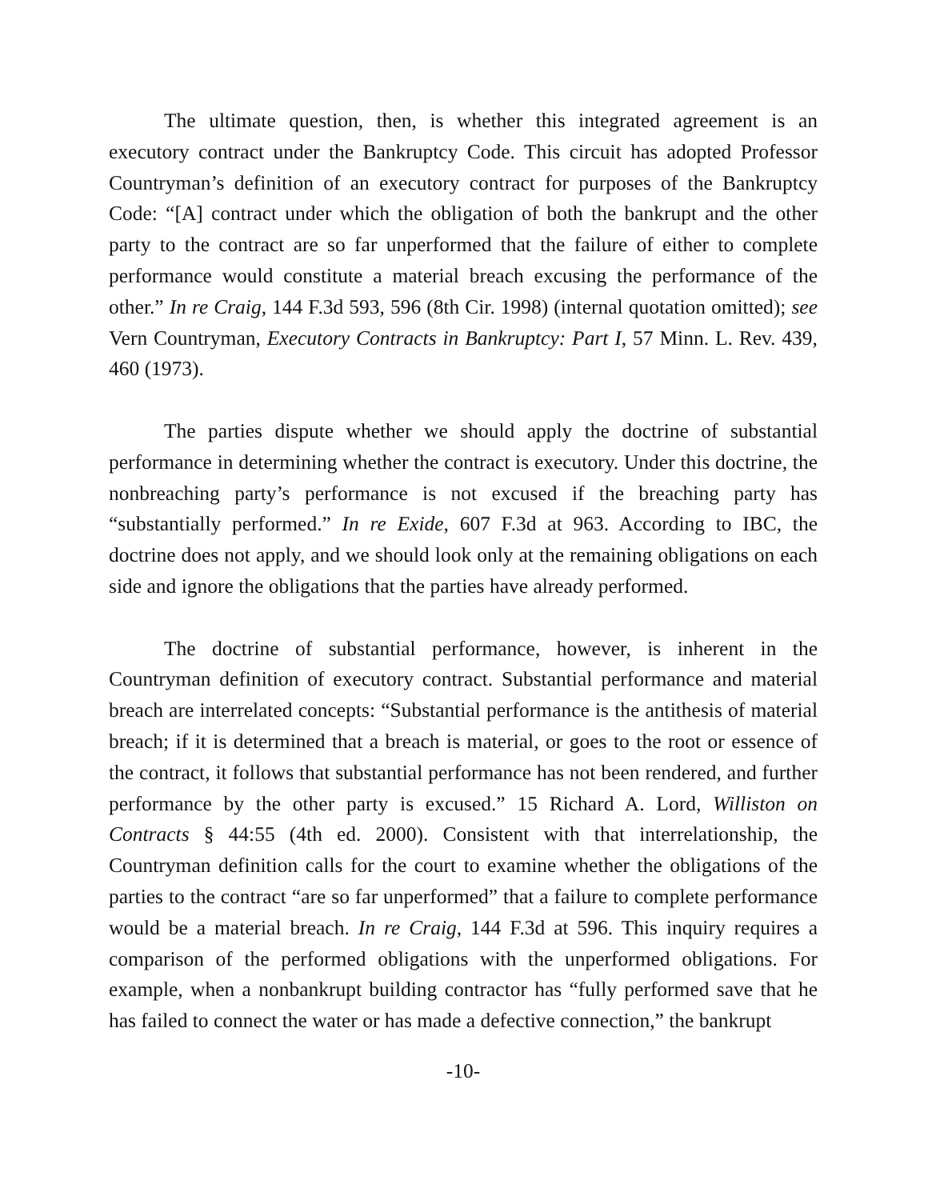The ultimate question, then, is whether this integrated agreement is an executory contract under the Bankruptcy Code. This circuit has adopted Professor Countryman’s definition of an executory contract for purposes of the Bankruptcy Code: “[A] contract under which the obligation of both the bankrupt and the other party to the contract are so far unperformed that the failure of either to complete performance would constitute a material breach excusing the performance of the other.” In re Craig, 144 F.3d 593, 596 (8th Cir. 1998) (internal quotation omitted); see Vern Countryman, Executory Contracts in Bankruptcy: Part I, 57 Minn. L. Rev. 439, 460 (1973).
The parties dispute whether we should apply the doctrine of substantial performance in determining whether the contract is executory. Under this doctrine, the nonbreaching party’s performance is not excused if the breaching party has “substantially performed.” In re Exide, 607 F.3d at 963. According to IBC, the doctrine does not apply, and we should look only at the remaining obligations on each side and ignore the obligations that the parties have already performed.
The doctrine of substantial performance, however, is inherent in the Countryman definition of executory contract. Substantial performance and material breach are interrelated concepts: “Substantial performance is the antithesis of material breach; if it is determined that a breach is material, or goes to the root or essence of the contract, it follows that substantial performance has not been rendered, and further performance by the other party is excused.” 15 Richard A. Lord, Williston on Contracts § 44:55 (4th ed. 2000). Consistent with that interrelationship, the Countryman definition calls for the court to examine whether the obligations of the parties to the contract “are so far unperformed” that a failure to complete performance would be a material breach. In re Craig, 144 F.3d at 596. This inquiry requires a comparison of the performed obligations with the unperformed obligations. For example, when a nonbankrupt building contractor has “fully performed save that he has failed to connect the water or has made a defective connection,” the bankrupt
-10-